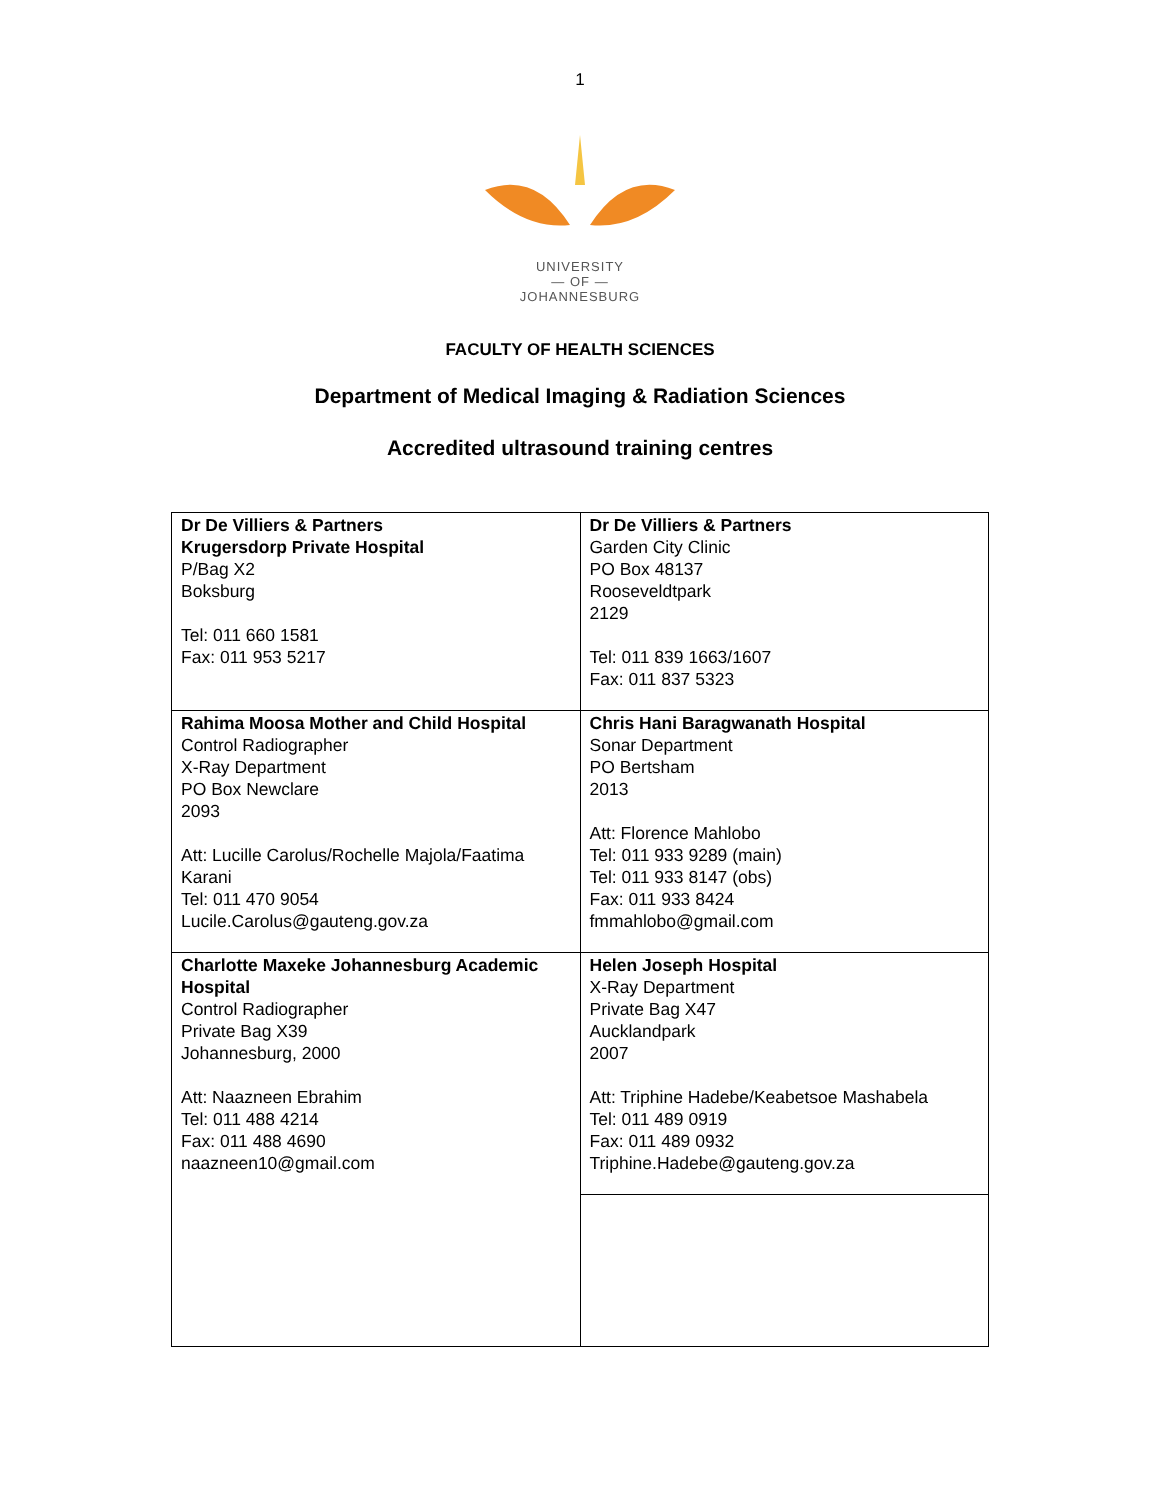1
UNIVERSITY
— OF —
JOHANNESBURG
FACULTY OF HEALTH SCIENCES
Department of Medical Imaging & Radiation Sciences
Accredited ultrasound training centres
| Dr De Villiers & Partners Krugersdorp Private Hospital P/Bag X2 Boksburg Tel: 011 660 1581 Fax: 011 953 5217 | Dr De Villiers & Partners Garden City Clinic PO Box 48137 Rooseveldtpark 2129 Tel: 011 839 1663/1607 Fax: 011 837 5323 |
| Rahima Moosa Mother and Child Hospital Control Radiographer X-Ray Department PO Box Newclare 2093 Att: Lucille Carolus/Rochelle Majola/Faatima Karani Tel: 011 470 9054 Lucile.Carolus@gauteng.gov.za | Chris Hani Baragwanath Hospital Sonar Department PO Bertsham 2013 Att: Florence Mahlobo Tel: 011 933 9289 (main) Tel: 011 933 8147 (obs) Fax: 011 933 8424 fmmahlobo@gmail.com |
| Charlotte Maxeke Johannesburg Academic Hospital Control Radiographer Private Bag X39 Johannesburg, 2000 Att: Naazneen Ebrahim Tel: 011 488 4214 Fax: 011 488 4690 naazneen10@gmail.com | Helen Joseph Hospital X-Ray Department Private Bag X47 Aucklandpark 2007 Att: Triphine Hadebe/Keabetsoe Mashabela Tel: 011 489 0919 Fax: 011 489 0932 Triphine.Hadebe@gauteng.gov.za |